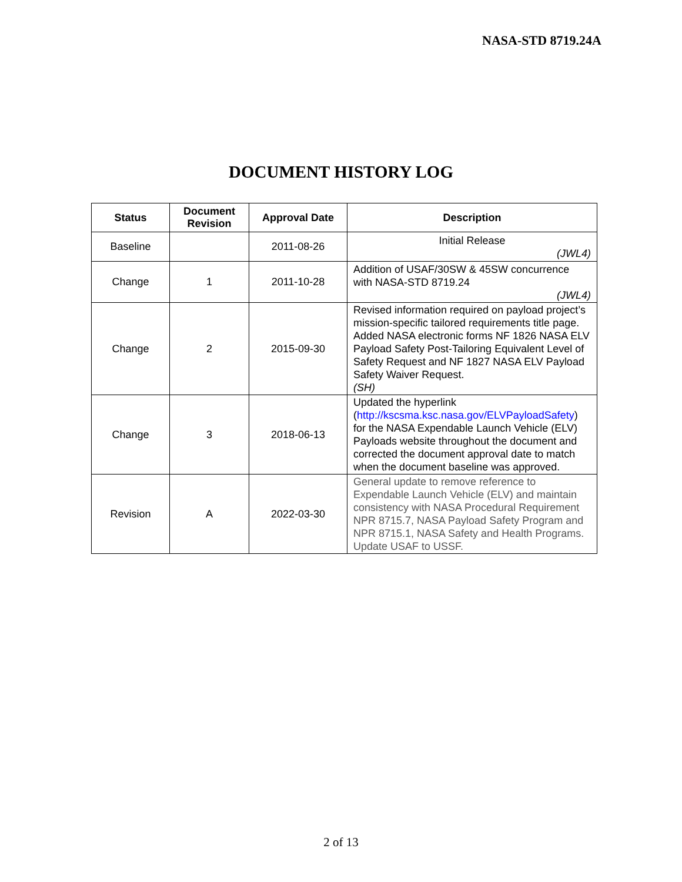NASA-STD 8719.24A
DOCUMENT HISTORY LOG
| Status | Document Revision | Approval Date | Description |
| --- | --- | --- | --- |
| Baseline | | 2011-08-26 | Initial Release (JWL4) |
| Change | 1 | 2011-10-28 | Addition of USAF/30SW & 45SW concurrence with NASA-STD 8719.24 (JWL4) |
| Change | 2 | 2015-09-30 | Revised information required on payload project’s mission-specific tailored requirements title page. Added NASA electronic forms NF 1826 NASA ELV Payload Safety Post-Tailoring Equivalent Level of Safety Request and NF 1827 NASA ELV Payload Safety Waiver Request. (SH) |
| Change | 3 | 2018-06-13 | Updated the hyperlink ( http://kscsma.ksc.nasa.gov/ELVPayloadSafety ) for the NASA Expendable Launch Vehicle (ELV) Payloads website throughout the document and corrected the document approval date to match when the document baseline was approved. |
| Revision | A | 2022-03-30 | General update to remove reference to Expendable Launch Vehicle (ELV) and maintain consistency with NASA Procedural Requirement NPR 8715.7, NASA Payload Safety Program and NPR 8715.1, NASA Safety and Health Programs. Update USAF to USSF. |
2 of 13